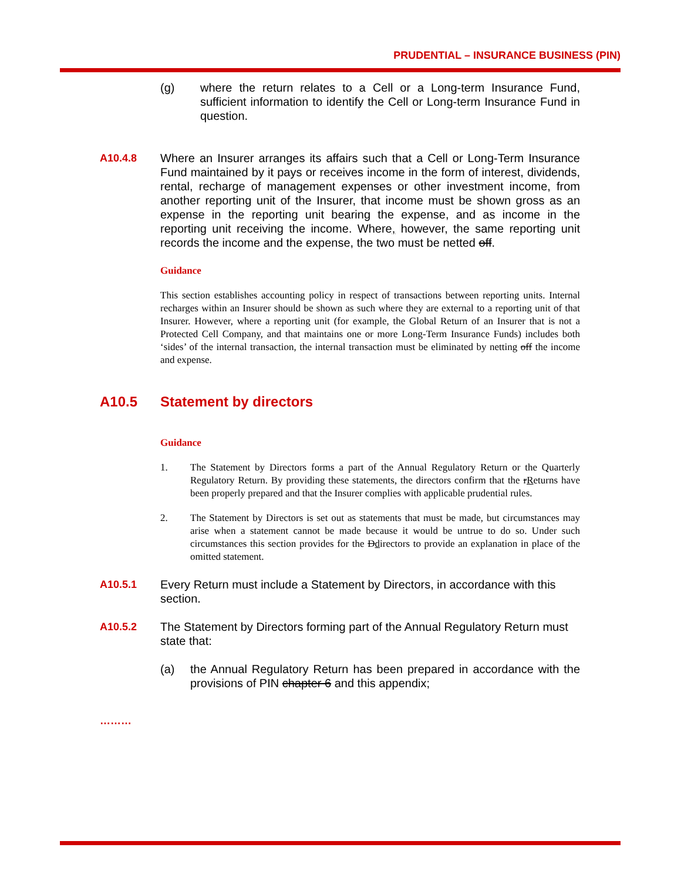PRUDENTIAL – INSURANCE BUSINESS (PIN)
(g) where the return relates to a Cell or a Long-term Insurance Fund, sufficient information to identify the Cell or Long-term Insurance Fund in question.
A10.4.8 Where an Insurer arranges its affairs such that a Cell or Long-Term Insurance Fund maintained by it pays or receives income in the form of interest, dividends, rental, recharge of management expenses or other investment income, from another reporting unit of the Insurer, that income must be shown gross as an expense in the reporting unit bearing the expense, and as income in the reporting unit receiving the income. Where, however, the same reporting unit records the income and the expense, the two must be netted off.
Guidance
This section establishes accounting policy in respect of transactions between reporting units. Internal recharges within an Insurer should be shown as such where they are external to a reporting unit of that Insurer. However, where a reporting unit (for example, the Global Return of an Insurer that is not a Protected Cell Company, and that maintains one or more Long-Term Insurance Funds) includes both ‘sides’ of the internal transaction, the internal transaction must be eliminated by netting off the income and expense.
A10.5 Statement by directors
Guidance
1. The Statement by Directors forms a part of the Annual Regulatory Return or the Quarterly Regulatory Return. By providing these statements, the directors confirm that the rReturns have been properly prepared and that the Insurer complies with applicable prudential rules.
2. The Statement by Directors is set out as statements that must be made, but circumstances may arise when a statement cannot be made because it would be untrue to do so. Under such circumstances this section provides for the Ddirectors to provide an explanation in place of the omitted statement.
A10.5.1 Every Return must include a Statement by Directors, in accordance with this section.
A10.5.2 The Statement by Directors forming part of the Annual Regulatory Return must state that:
(a) the Annual Regulatory Return has been prepared in accordance with the provisions of PIN chapter 6 and this appendix;
………